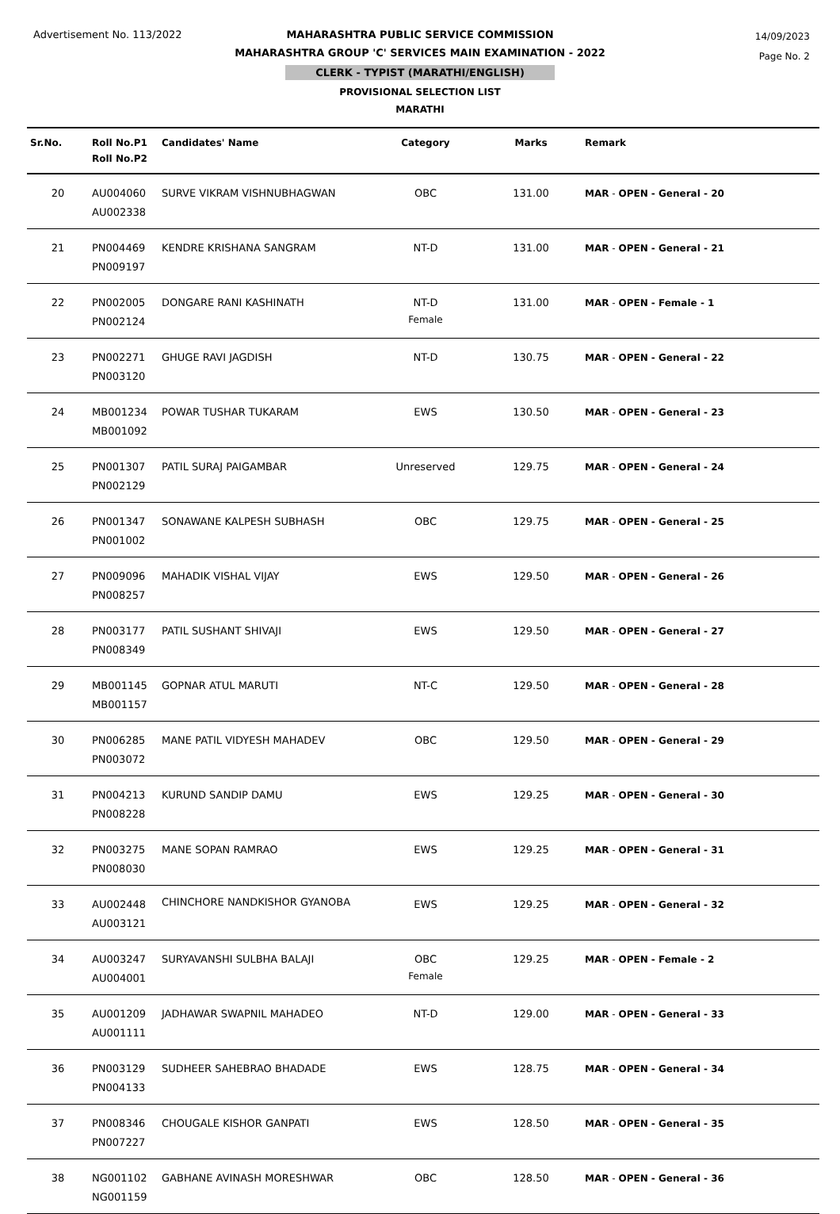Advertisement No. 113/2022
14/09/2023
Page No. 2
MAHARASHTRA PUBLIC SERVICE COMMISSION
MAHARASHTRA GROUP 'C' SERVICES MAIN EXAMINATION - 2022
CLERK - TYPIST (MARATHI/ENGLISH)
PROVISIONAL SELECTION LIST
MARATHI
| Sr.No. | Roll No.P1 Roll No.P2 | Candidates' Name | Category | Marks | Remark |
| --- | --- | --- | --- | --- | --- |
| 20 | AU004060 AU002338 | SURVE VIKRAM VISHNUBHAGWAN | OBC | 131.00 | MAR - OPEN - General - 20 |
| 21 | PN004469 PN009197 | KENDRE KRISHANA SANGRAM | NT-D | 131.00 | MAR - OPEN - General - 21 |
| 22 | PN002005 PN002124 | DONGARE RANI KASHINATH | NT-D Female | 131.00 | MAR - OPEN - Female - 1 |
| 23 | PN002271 PN003120 | GHUGE RAVI JAGDISH | NT-D | 130.75 | MAR - OPEN - General - 22 |
| 24 | MB001234 MB001092 | POWAR TUSHAR TUKARAM | EWS | 130.50 | MAR - OPEN - General - 23 |
| 25 | PN001307 PN002129 | PATIL SURAJ PAIGAMBAR | Unreserved | 129.75 | MAR - OPEN - General - 24 |
| 26 | PN001347 PN001002 | SONAWANE KALPESH SUBHASH | OBC | 129.75 | MAR - OPEN - General - 25 |
| 27 | PN009096 PN008257 | MAHADIK VISHAL VIJAY | EWS | 129.50 | MAR - OPEN - General - 26 |
| 28 | PN003177 PN008349 | PATIL SUSHANT SHIVAJI | EWS | 129.50 | MAR - OPEN - General - 27 |
| 29 | MB001145 MB001157 | GOPNAR ATUL MARUTI | NT-C | 129.50 | MAR - OPEN - General - 28 |
| 30 | PN006285 PN003072 | MANE PATIL VIDYESH MAHADEV | OBC | 129.50 | MAR - OPEN - General - 29 |
| 31 | PN004213 PN008228 | KURUND SANDIP DAMU | EWS | 129.25 | MAR - OPEN - General - 30 |
| 32 | PN003275 PN008030 | MANE SOPAN RAMRAO | EWS | 129.25 | MAR - OPEN - General - 31 |
| 33 | AU002448 AU003121 | CHINCHORE NANDKISHOR GYANOBA | EWS | 129.25 | MAR - OPEN - General - 32 |
| 34 | AU003247 AU004001 | SURYAVANSHI SULBHA BALAJI | OBC Female | 129.25 | MAR - OPEN - Female - 2 |
| 35 | AU001209 AU001111 | JADHAWAR SWAPNIL MAHADEO | NT-D | 129.00 | MAR - OPEN - General - 33 |
| 36 | PN003129 PN004133 | SUDHEER SAHEBRAO BHADADE | EWS | 128.75 | MAR - OPEN - General - 34 |
| 37 | PN008346 PN007227 | CHOUGALE KISHOR GANPATI | EWS | 128.50 | MAR - OPEN - General - 35 |
| 38 | NG001102 NG001159 | GABHANE AVINASH MORESHWAR | OBC | 128.50 | MAR - OPEN - General - 36 |